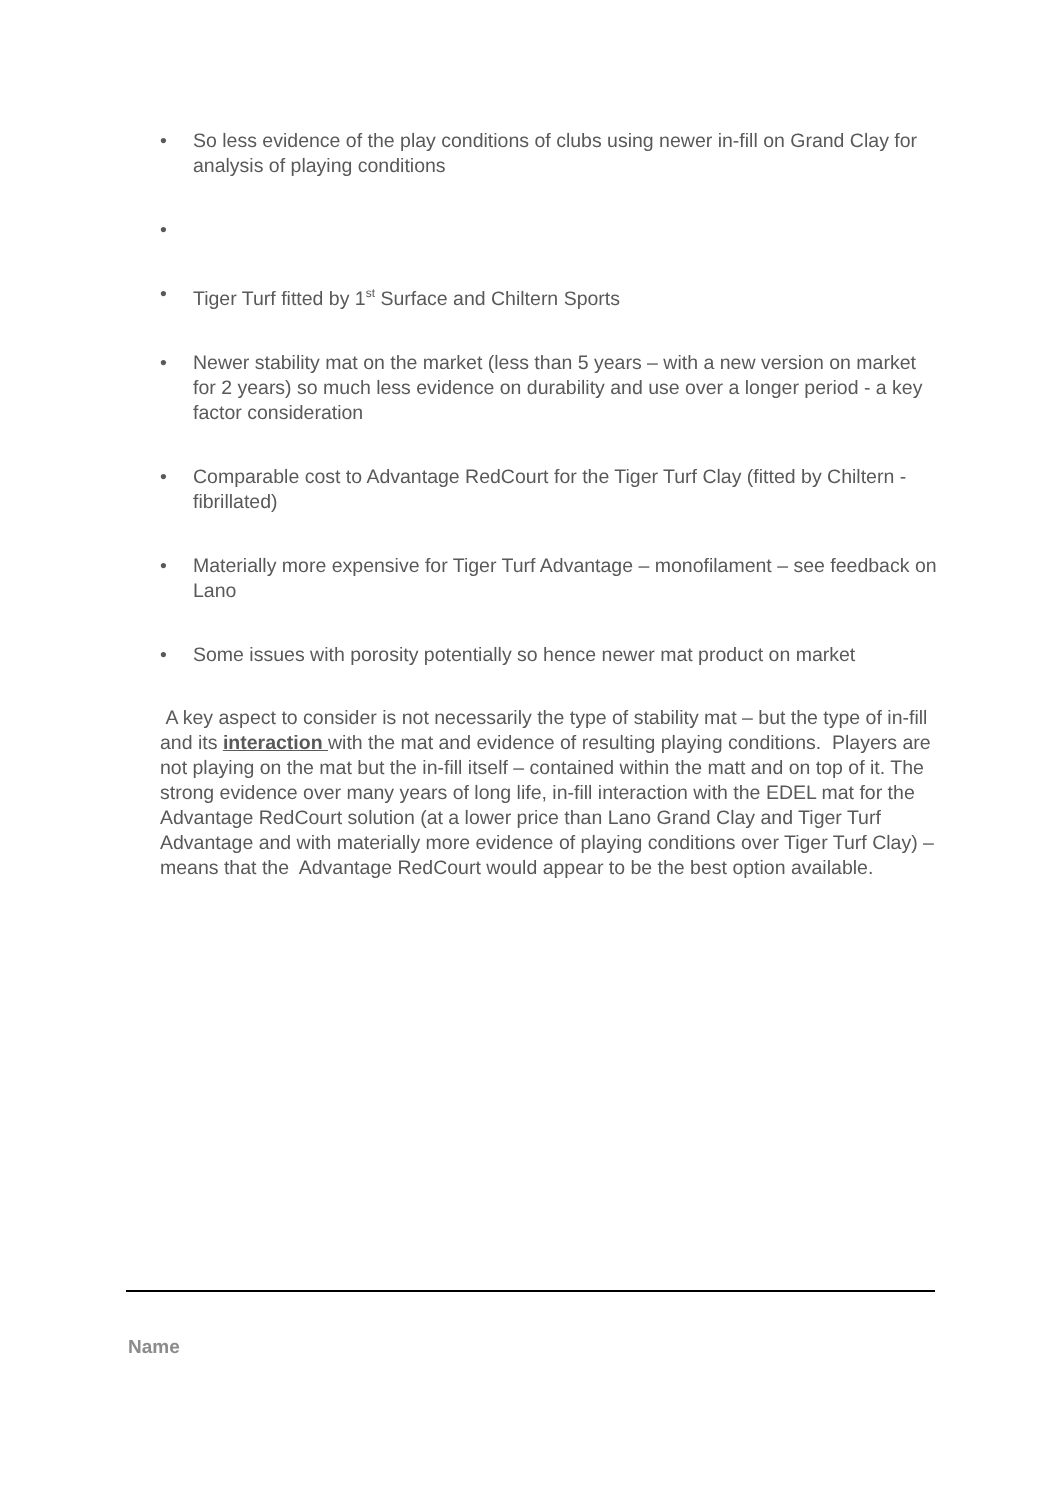• So less evidence of the play conditions of clubs using newer in-fill on Grand Clay for analysis of playing conditions
•
• Tiger Turf fitted by 1<sup>st</sup> Surface and Chiltern Sports
• Newer stability mat on the market (less than 5 years – with a new version on market for 2 years) so much less evidence on durability and use over a longer period - a key factor consideration
• Comparable cost to Advantage RedCourt for the Tiger Turf Clay (fitted by Chiltern - fibrillated)
• Materially more expensive for Tiger Turf Advantage – monofilament – see feedback on Lano
• Some issues with porosity potentially so hence newer mat product on market
A key aspect to consider is not necessarily the type of stability mat – but the type of in-fill and its interaction with the mat and evidence of resulting playing conditions. Players are not playing on the mat but the in-fill itself – contained within the matt and on top of it. The strong evidence over many years of long life, in-fill interaction with the EDEL mat for the Advantage RedCourt solution (at a lower price than Lano Grand Clay and Tiger Turf Advantage and with materially more evidence of playing conditions over Tiger Turf Clay) – means that the Advantage RedCourt would appear to be the best option available.
Name